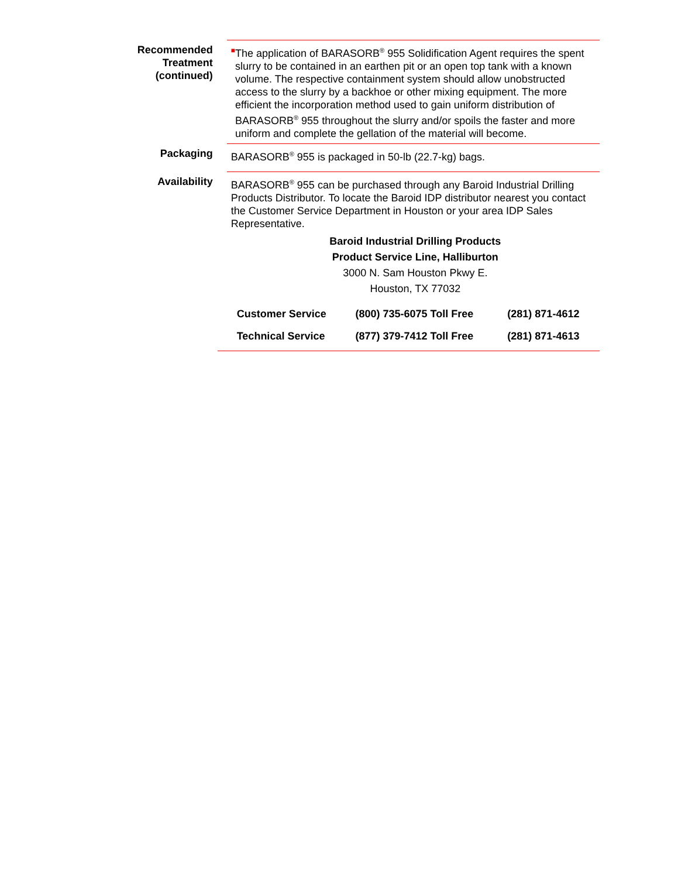Recommended Treatment (continued)
■
The application of BARASORB<sup>®</sup> 955 Solidification Agent requires the spent slurry to be contained in an earthen pit or an open top tank with a known volume. The respective containment system should allow unobstructed access to the slurry by a backhoe or other mixing equipment. The more efficient the incorporation method used to gain uniform distribution of BARASORB<sup>®</sup> 955 throughout the slurry and/or spoils the faster and more uniform and complete the gellation of the material will become.
Packaging BARASORB<sup>®</sup> 955 is packaged in 50-lb (22.7-kg) bags.
Availability BARASORB<sup>®</sup> 955 can be purchased through any Baroid Industrial Drilling Products Distributor. To locate the Baroid IDP distributor nearest you contact the Customer Service Department in Houston or your area IDP Sales Representative.
Baroid Industrial Drilling Products
Product Service Line, Halliburton
3000 N. Sam Houston Pkwy E.
Houston, TX 77032
| Customer Service | (800) 735-6075 Toll Free | (281) 871-4612 |
| Technical Service | (877) 379-7412 Toll Free | (281) 871-4613 |